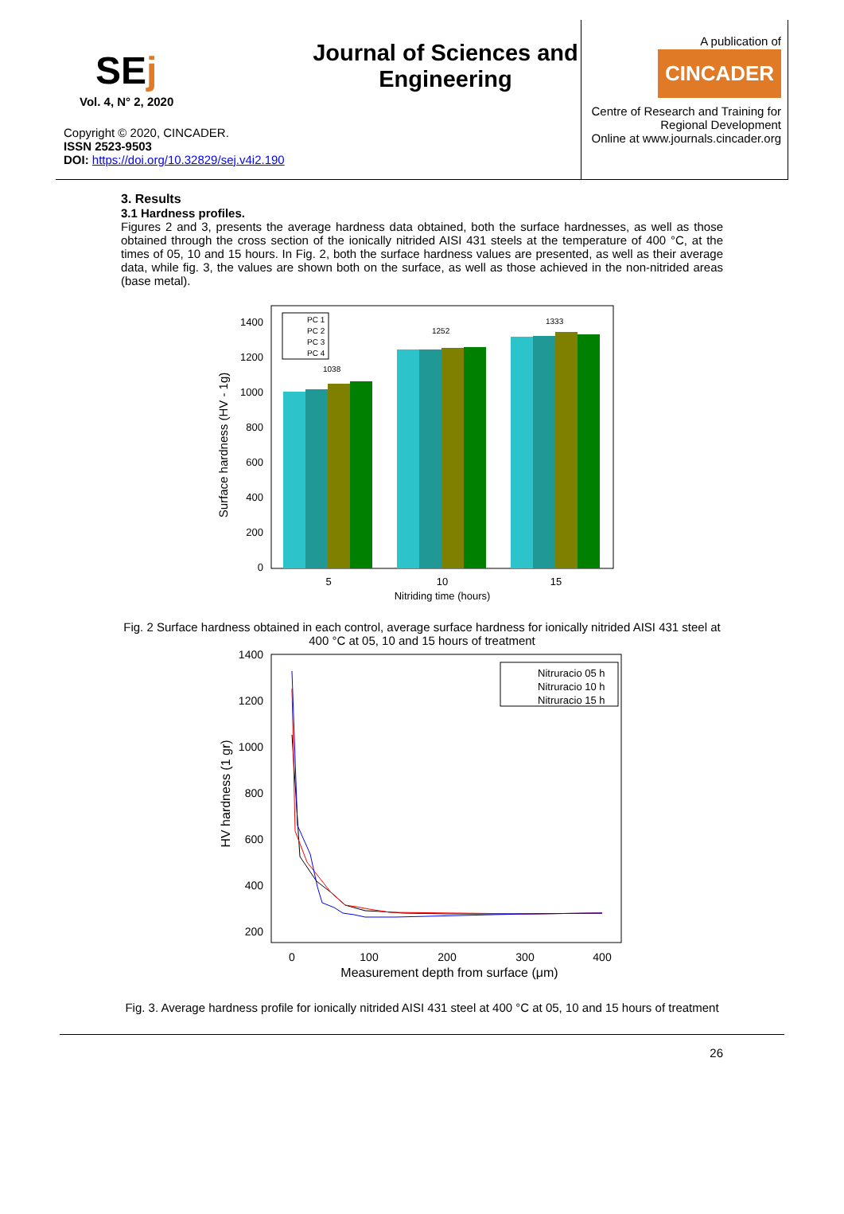SEj
Vol. 4, N° 2, 2020
Copyright © 2020, CINCADER.
ISSN 2523-9503
DOI: https://doi.org/10.32829/sej.v4i2.190
Journal of Sciences and Engineering
A publication of
CINCADER
Centre of Research and Training for Regional Development
Online at www.journals.cincader.org
3. Results
3.1 Hardness profiles.
Figures 2 and 3, presents the average hardness data obtained, both the surface hardnesses, as well as those obtained through the cross section of the ionically nitrided AISI 431 steels at the temperature of 400 °C, at the times of 05, 10 and 15 hours. In Fig. 2, both the surface hardness values are presented, as well as their average data, while fig. 3, the values are shown both on the surface, as well as those achieved in the non-nitrided areas (base metal).
0
200
400
600
800
1000
1200
1400
1038
1252
1333
PC 1
PC 2
PC 3
PC 4
5
10
15
Nitriding time (hours)
Surface hardness (HV - 1g)
Fig. 2 Surface hardness obtained in each control, average surface hardness for ionically nitrided AISI 431 steel at 400 °C at 05, 10 and 15 hours of treatment
1400
1200
1000
800
600
400
200
Nitruracio 05 h
Nitruracio 10 h
Nitruracio 15 h
0
100
200
300
400
Measurement depth from surface (μm)
HV hardness (1 gr)
Fig. 3. Average hardness profile for ionically nitrided AISI 431 steel at 400 °C at 05, 10 and 15 hours of treatment
26